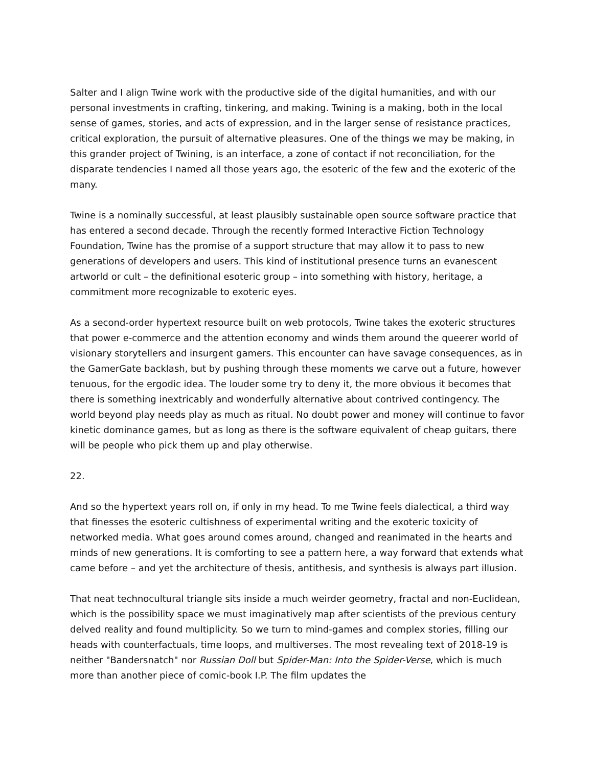Salter and I align Twine work with the productive side of the digital humanities, and with our personal investments in crafting, tinkering, and making. Twining is a making, both in the local sense of games, stories, and acts of expression, and in the larger sense of resistance practices, critical exploration, the pursuit of alternative pleasures. One of the things we may be making, in this grander project of Twining, is an interface, a zone of contact if not reconciliation, for the disparate tendencies I named all those years ago, the esoteric of the few and the exoteric of the many.
Twine is a nominally successful, at least plausibly sustainable open source software practice that has entered a second decade. Through the recently formed Interactive Fiction Technology Foundation, Twine has the promise of a support structure that may allow it to pass to new generations of developers and users. This kind of institutional presence turns an evanescent artworld or cult – the definitional esoteric group – into something with history, heritage, a commitment more recognizable to exoteric eyes.
As a second-order hypertext resource built on web protocols, Twine takes the exoteric structures that power e-commerce and the attention economy and winds them around the queerer world of visionary storytellers and insurgent gamers. This encounter can have savage consequences, as in the GamerGate backlash, but by pushing through these moments we carve out a future, however tenuous, for the ergodic idea. The louder some try to deny it, the more obvious it becomes that there is something inextricably and wonderfully alternative about contrived contingency. The world beyond play needs play as much as ritual. No doubt power and money will continue to favor kinetic dominance games, but as long as there is the software equivalent of cheap guitars, there will be people who pick them up and play otherwise.
22.
And so the hypertext years roll on, if only in my head. To me Twine feels dialectical, a third way that finesses the esoteric cultishness of experimental writing and the exoteric toxicity of networked media. What goes around comes around, changed and reanimated in the hearts and minds of new generations. It is comforting to see a pattern here, a way forward that extends what came before – and yet the architecture of thesis, antithesis, and synthesis is always part illusion.
That neat technocultural triangle sits inside a much weirder geometry, fractal and non-Euclidean, which is the possibility space we must imaginatively map after scientists of the previous century delved reality and found multiplicity. So we turn to mind-games and complex stories, filling our heads with counterfactuals, time loops, and multiverses. The most revealing text of 2018-19 is neither "Bandersnatch" nor Russian Doll but Spider-Man: Into the Spider-Verse, which is much more than another piece of comic-book I.P. The film updates the